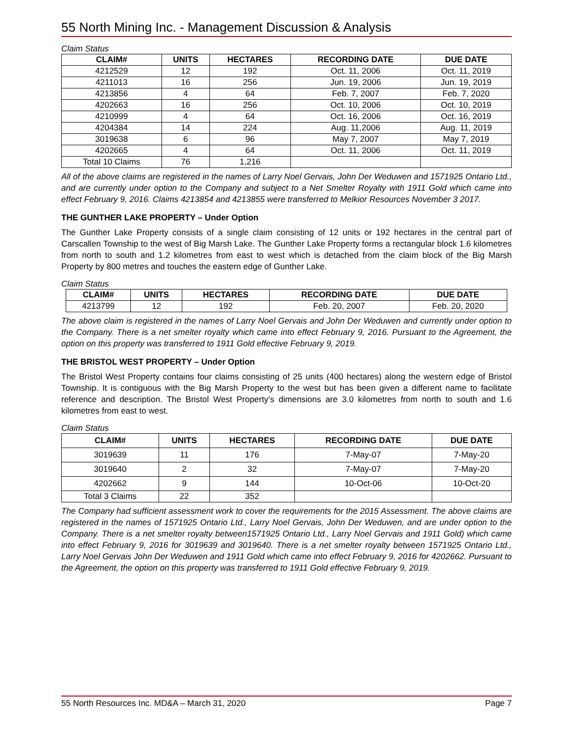55 North Mining Inc. - Management Discussion & Analysis
Claim Status
| CLAIM# | UNITS | HECTARES | RECORDING DATE | DUE DATE |
| --- | --- | --- | --- | --- |
| 4212529 | 12 | 192 | Oct. 11, 2006 | Oct. 11, 2019 |
| 4211013 | 16 | 256 | Jun. 19, 2006 | Jun. 19, 2019 |
| 4213856 | 4 | 64 | Feb. 7, 2007 | Feb. 7, 2020 |
| 4202663 | 16 | 256 | Oct. 10, 2006 | Oct. 10, 2019 |
| 4210999 | 4 | 64 | Oct. 16, 2006 | Oct. 16, 2019 |
| 4204384 | 14 | 224 | Aug. 11,2006 | Aug. 11, 2019 |
| 3019638 | 6 | 96 | May 7, 2007 | May 7, 2019 |
| 4202665 | 4 | 64 | Oct. 11, 2006 | Oct. 11, 2019 |
| Total 10 Claims | 76 | 1,216 | | |
All of the above claims are registered in the names of Larry Noel Gervais, John Der Weduwen and 1571925 Ontario Ltd., and are currently under option to the Company and subject to a Net Smelter Royalty with 1911 Gold which came into effect February 9, 2016. Claims 4213854 and 4213855 were transferred to Melkior Resources November 3 2017.
THE GUNTHER LAKE PROPERTY – Under Option
The Gunther Lake Property consists of a single claim consisting of 12 units or 192 hectares in the central part of Carscallen Township to the west of Big Marsh Lake. The Gunther Lake Property forms a rectangular block 1.6 kilometres from north to south and 1.2 kilometres from east to west which is detached from the claim block of the Big Marsh Property by 800 metres and touches the eastern edge of Gunther Lake.
Claim Status
| CLAIM# | UNITS | HECTARES | RECORDING DATE | DUE DATE |
| --- | --- | --- | --- | --- |
| 4213799 | 12 | 192 | Feb. 20, 2007 | Feb. 20, 2020 |
The above claim is registered in the names of Larry Noel Gervais and John Der Weduwen and currently under option to the Company. There is a net smelter royalty which came into effect February 9, 2016. Pursuant to the Agreement, the option on this property was transferred to 1911 Gold effective February 9, 2019.
THE BRISTOL WEST PROPERTY – Under Option
The Bristol West Property contains four claims consisting of 25 units (400 hectares) along the western edge of Bristol Township. It is contiguous with the Big Marsh Property to the west but has been given a different name to facilitate reference and description. The Bristol West Property’s dimensions are 3.0 kilometres from north to south and 1.6 kilometres from east to west.
Claim Status
| CLAIM# | UNITS | HECTARES | RECORDING DATE | DUE DATE |
| --- | --- | --- | --- | --- |
| 3019639 | 11 | 176 | 7-May-07 | 7-May-20 |
| 3019640 | 2 | 32 | 7-May-07 | 7-May-20 |
| 4202662 | 9 | 144 | 10-Oct-06 | 10-Oct-20 |
| Total 3 Claims | 22 | 352 | | |
The Company had sufficient assessment work to cover the requirements for the 2015 Assessment. The above claims are registered in the names of 1571925 Ontario Ltd., Larry Noel Gervais, John Der Weduwen, and are under option to the Company. There is a net smelter royalty between1571925 Ontario Ltd., Larry Noel Gervais and 1911 Gold) which came into effect February 9, 2016 for 3019639 and 3019640. There is a net smelter royalty between 1571925 Ontario Ltd., Larry Noel Gervais John Der Weduwen and 1911 Gold which came into effect February 9, 2016 for 4202662. Pursuant to the Agreement, the option on this property was transferred to 1911 Gold effective February 9, 2019.
55 North Resources Inc. MD&A – March 31, 2020 Page 7